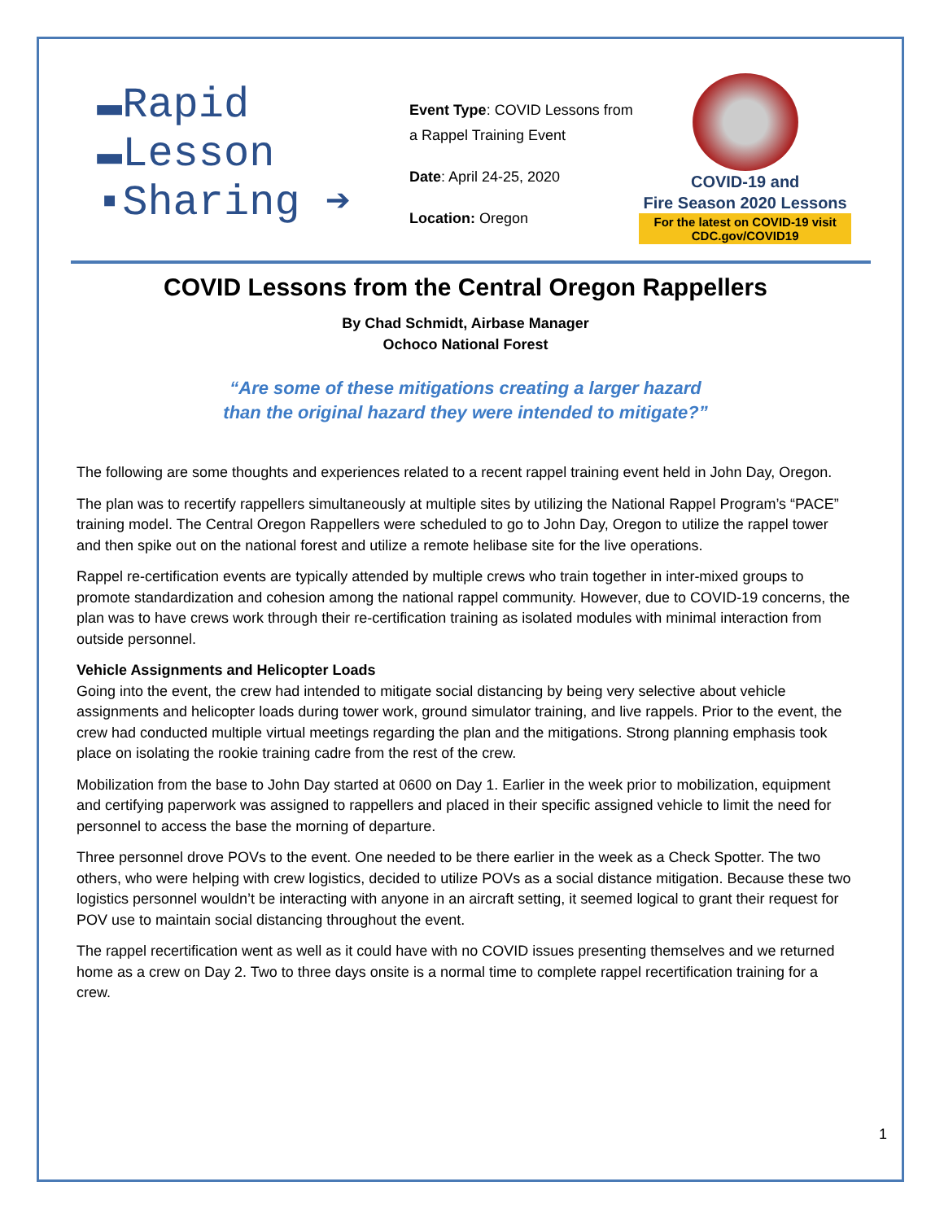▬Rapid
▬Lesson
▪Sharing ➔
Event Type: COVID Lessons from a Rappel Training Event
Date: April 24-25, 2020
Location: Oregon
COVID-19 and
Fire Season 2020 Lessons
For the latest on COVID-19 visit
CDC.gov/COVID19
COVID Lessons from the Central Oregon Rappellers
By Chad Schmidt, Airbase Manager
Ochoco National Forest
“Are some of these mitigations creating a larger hazard
than the original hazard they were intended to mitigate?”
The following are some thoughts and experiences related to a recent rappel training event held in John Day, Oregon.
The plan was to recertify rappellers simultaneously at multiple sites by utilizing the National Rappel Program’s “PACE” training model. The Central Oregon Rappellers were scheduled to go to John Day, Oregon to utilize the rappel tower and then spike out on the national forest and utilize a remote helibase site for the live operations.
Rappel re-certification events are typically attended by multiple crews who train together in inter-mixed groups to promote standardization and cohesion among the national rappel community. However, due to COVID-19 concerns, the plan was to have crews work through their re-certification training as isolated modules with minimal interaction from outside personnel.
Vehicle Assignments and Helicopter Loads
Going into the event, the crew had intended to mitigate social distancing by being very selective about vehicle assignments and helicopter loads during tower work, ground simulator training, and live rappels. Prior to the event, the crew had conducted multiple virtual meetings regarding the plan and the mitigations. Strong planning emphasis took place on isolating the rookie training cadre from the rest of the crew.
Mobilization from the base to John Day started at 0600 on Day 1. Earlier in the week prior to mobilization, equipment and certifying paperwork was assigned to rappellers and placed in their specific assigned vehicle to limit the need for personnel to access the base the morning of departure.
Three personnel drove POVs to the event. One needed to be there earlier in the week as a Check Spotter. The two others, who were helping with crew logistics, decided to utilize POVs as a social distance mitigation. Because these two logistics personnel wouldn’t be interacting with anyone in an aircraft setting, it seemed logical to grant their request for POV use to maintain social distancing throughout the event.
The rappel recertification went as well as it could have with no COVID issues presenting themselves and we returned home as a crew on Day 2. Two to three days onsite is a normal time to complete rappel recertification training for a crew.
1